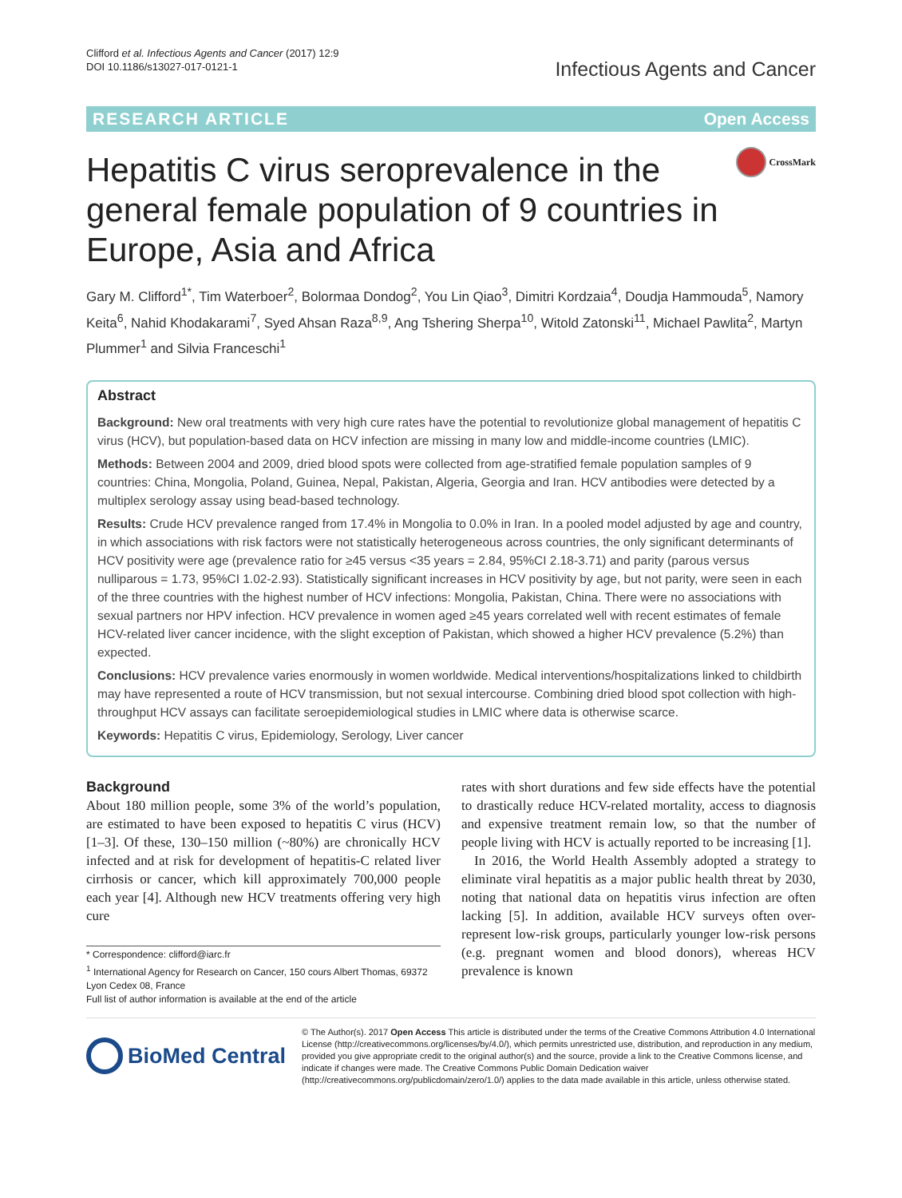Clifford et al. Infectious Agents and Cancer (2017) 12:9
DOI 10.1186/s13027-017-0121-1
Infectious Agents and Cancer
RESEARCH ARTICLE Open Access
Hepatitis C virus seroprevalence in the general female population of 9 countries in Europe, Asia and Africa
CrossMark
Gary M. Clifford<sup>1*</sup>, Tim Waterboer<sup>2</sup>, Bolormaa Dondog<sup>2</sup>, You Lin Qiao<sup>3</sup>, Dimitri Kordzaia<sup>4</sup>, Doudja Hammouda<sup>5</sup>, Namory Keita<sup>6</sup>, Nahid Khodakarami<sup>7</sup>, Syed Ahsan Raza<sup>8,9</sup>, Ang Tshering Sherpa<sup>10</sup>, Witold Zatonski<sup>11</sup>, Michael Pawlita<sup>2</sup>, Martyn Plummer<sup>1</sup> and Silvia Franceschi<sup>1</sup>
Abstract
Background: New oral treatments with very high cure rates have the potential to revolutionize global management of hepatitis C virus (HCV), but population-based data on HCV infection are missing in many low and middle-income countries (LMIC).
Methods: Between 2004 and 2009, dried blood spots were collected from age-stratified female population samples of 9 countries: China, Mongolia, Poland, Guinea, Nepal, Pakistan, Algeria, Georgia and Iran. HCV antibodies were detected by a multiplex serology assay using bead-based technology.
Results: Crude HCV prevalence ranged from 17.4% in Mongolia to 0.0% in Iran. In a pooled model adjusted by age and country, in which associations with risk factors were not statistically heterogeneous across countries, the only significant determinants of HCV positivity were age (prevalence ratio for ≥45 versus <35 years = 2.84, 95%CI 2.18-3.71) and parity (parous versus nulliparous = 1.73, 95%CI 1.02-2.93). Statistically significant increases in HCV positivity by age, but not parity, were seen in each of the three countries with the highest number of HCV infections: Mongolia, Pakistan, China. There were no associations with sexual partners nor HPV infection. HCV prevalence in women aged ≥45 years correlated well with recent estimates of female HCV-related liver cancer incidence, with the slight exception of Pakistan, which showed a higher HCV prevalence (5.2%) than expected.
Conclusions: HCV prevalence varies enormously in women worldwide. Medical interventions/hospitalizations linked to childbirth may have represented a route of HCV transmission, but not sexual intercourse. Combining dried blood spot collection with high-throughput HCV assays can facilitate seroepidemiological studies in LMIC where data is otherwise scarce.
Keywords: Hepatitis C virus, Epidemiology, Serology, Liver cancer
Background
About 180 million people, some 3% of the world’s population, are estimated to have been exposed to hepatitis C virus (HCV) [1–3]. Of these, 130–150 million (~80%) are chronically HCV infected and at risk for development of hepatitis-C related liver cirrhosis or cancer, which kill approximately 700,000 people each year [4]. Although new HCV treatments offering very high cure
* Correspondence: clifford@iarc.fr
<sup>1</sup> International Agency for Research on Cancer, 150 cours Albert Thomas, 69372 Lyon Cedex 08, France
Full list of author information is available at the end of the article
rates with short durations and few side effects have the potential to drastically reduce HCV-related mortality, access to diagnosis and expensive treatment remain low, so that the number of people living with HCV is actually reported to be increasing [1].
In 2016, the World Health Assembly adopted a strategy to eliminate viral hepatitis as a major public health threat by 2030, noting that national data on hepatitis virus infection are often lacking [5]. In addition, available HCV surveys often over-represent low-risk groups, particularly younger low-risk persons (e.g. pregnant women and blood donors), whereas HCV prevalence is known
BioMed Central
© The Author(s). 2017 Open Access This article is distributed under the terms of the Creative Commons Attribution 4.0 International License (http://creativecommons.org/licenses/by/4.0/), which permits unrestricted use, distribution, and reproduction in any medium, provided you give appropriate credit to the original author(s) and the source, provide a link to the Creative Commons license, and indicate if changes were made. The Creative Commons Public Domain Dedication waiver (http://creativecommons.org/publicdomain/zero/1.0/) applies to the data made available in this article, unless otherwise stated.